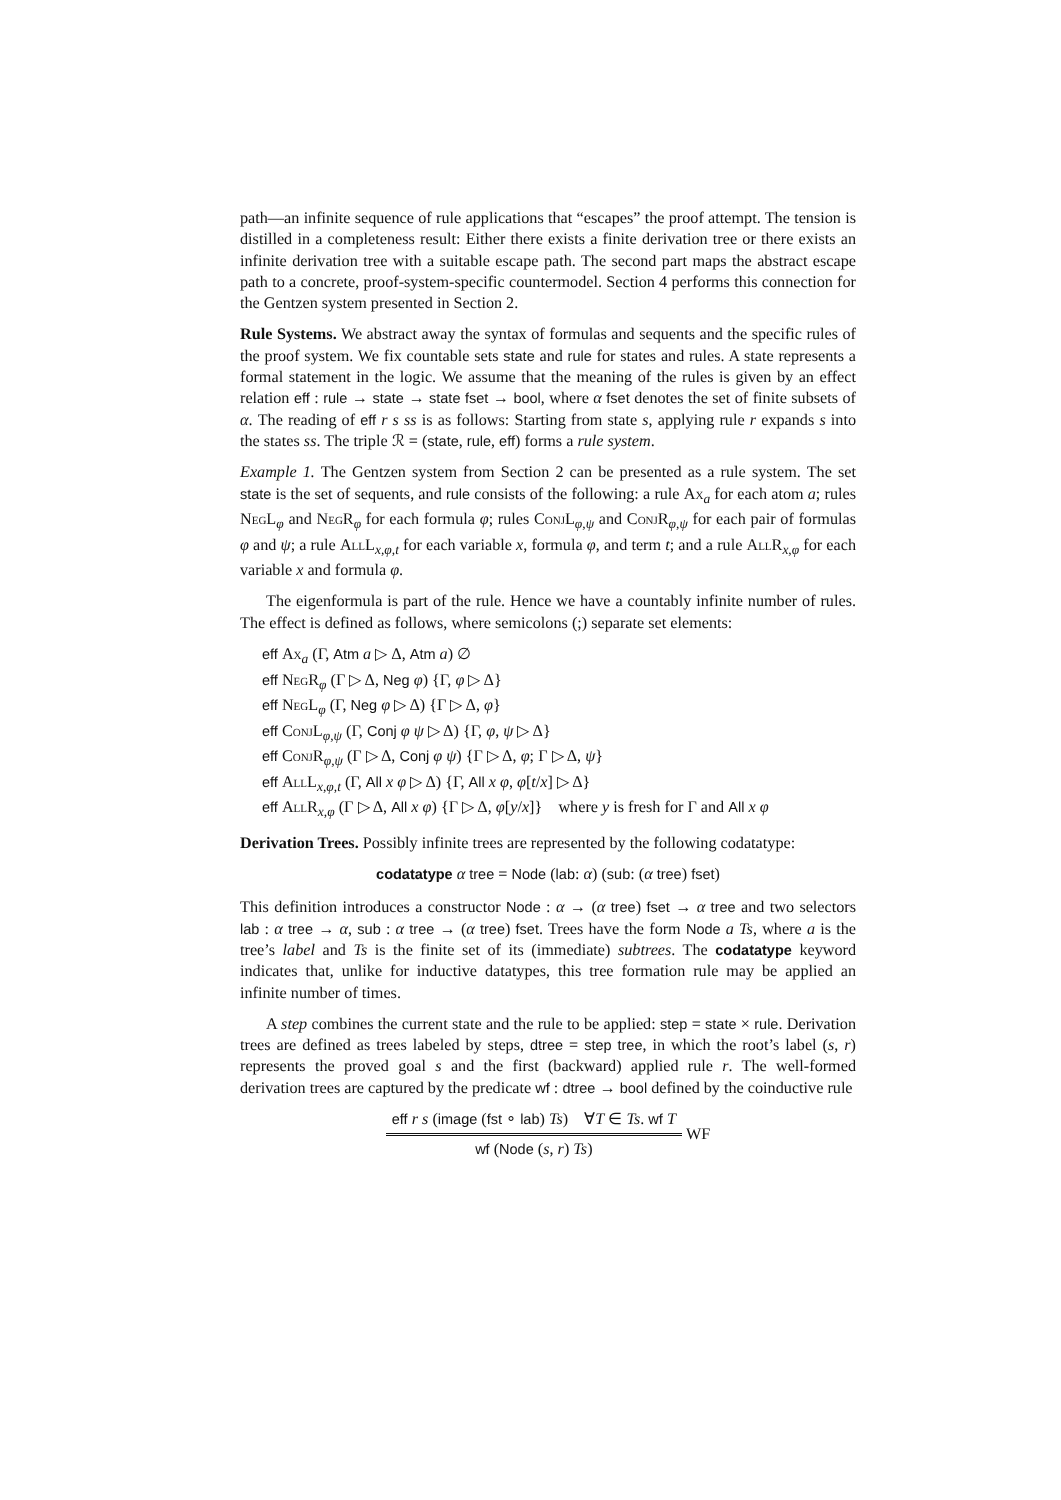path—an infinite sequence of rule applications that “escapes” the proof attempt. The tension is distilled in a completeness result: Either there exists a finite derivation tree or there exists an infinite derivation tree with a suitable escape path. The second part maps the abstract escape path to a concrete, proof-system-specific countermodel. Section 4 performs this connection for the Gentzen system presented in Section 2.
Rule Systems. We abstract away the syntax of formulas and sequents and the specific rules of the proof system. We fix countable sets state and rule for states and rules. A state represents a formal statement in the logic. We assume that the meaning of the rules is given by an effect relation eff : rule → state → state fset → bool, where α fset denotes the set of finite subsets of α. The reading of eff r s ss is as follows: Starting from state s, applying rule r expands s into the states ss. The triple ℛ = (state, rule, eff) forms a rule system.
Example 1. The Gentzen system from Section 2 can be presented as a rule system. The set state is the set of sequents, and rule consists of the following: a rule Ax<sub>a</sub> for each atom a; rules NegL<sub>φ</sub> and NegR<sub>φ</sub> for each formula φ; rules ConjL<sub>φ,ψ</sub> and ConjR<sub>φ,ψ</sub> for each pair of formulas φ and ψ; a rule AllL<sub>x,φ,t</sub> for each variable x, formula φ, and term t; and a rule AllR<sub>x,φ</sub> for each variable x and formula φ.
The eigenformula is part of the rule. Hence we have a countably infinite number of rules. The effect is defined as follows, where semicolons (;) separate set elements:
eff Ax<sub>a</sub> (Γ, Atm a ▷ Δ, Atm a) ∅
eff NegR<sub>φ</sub> (Γ ▷ Δ, Neg φ) {Γ, φ ▷ Δ}
eff NegL<sub>φ</sub> (Γ, Neg φ ▷ Δ) {Γ ▷ Δ, φ}
eff ConjL<sub>φ,ψ</sub> (Γ, Conj φ ψ ▷ Δ) {Γ, φ, ψ ▷ Δ}
eff ConjR<sub>φ,ψ</sub> (Γ ▷ Δ, Conj φ ψ) {Γ ▷ Δ, φ; Γ ▷ Δ, ψ}
eff AllL<sub>x,φ,t</sub> (Γ, All x φ ▷ Δ) {Γ, All x φ, φ[t/x] ▷ Δ}
eff AllR<sub>x,φ</sub> (Γ ▷ Δ, All x φ) {Γ ▷ Δ, φ[y/x]} where y is fresh for Γ and All x φ
Derivation Trees. Possibly infinite trees are represented by the following codatatype:
codatatype α tree = Node (lab: α) (sub: (α tree) fset)
This definition introduces a constructor Node : α → (α tree) fset → α tree and two selectors lab : α tree → α, sub : α tree → (α tree) fset. Trees have the form Node a Ts, where a is the tree’s label and Ts is the finite set of its (immediate) subtrees. The codatatype keyword indicates that, unlike for inductive datatypes, this tree formation rule may be applied an infinite number of times.
A step combines the current state and the rule to be applied: step = state × rule. Derivation trees are defined as trees labeled by steps, dtree = step tree, in which the root’s label (s, r) represents the proved goal s and the first (backward) applied rule r. The well-formed derivation trees are captured by the predicate wf : dtree → bool defined by the coinductive rule
eff r s (image (fst ∘ lab) Ts) ∀T ∈ Ts. wf T
wf (Node (s, r) Ts)
WF